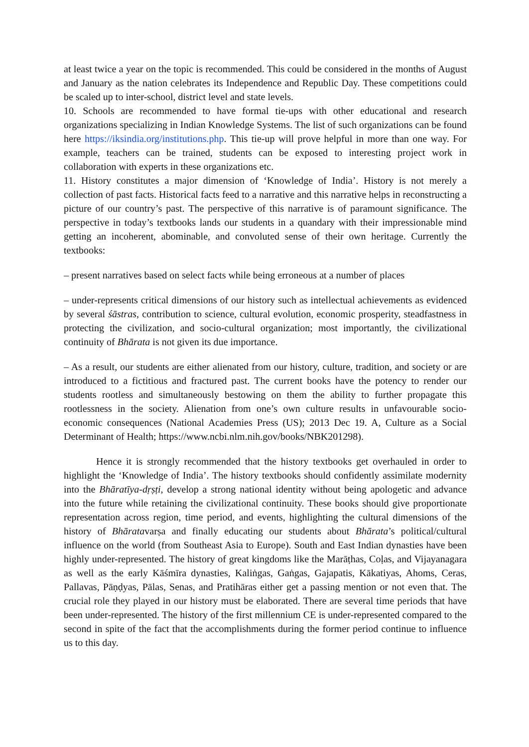at least twice a year on the topic is recommended. This could be considered in the months of August and January as the nation celebrates its Independence and Republic Day. These competitions could be scaled up to inter-school, district level and state levels.
10. Schools are recommended to have formal tie-ups with other educational and research organizations specializing in Indian Knowledge Systems. The list of such organizations can be found here https://iksindia.org/institutions.php. This tie-up will prove helpful in more than one way. For example, teachers can be trained, students can be exposed to interesting project work in collaboration with experts in these organizations etc.
11. History constitutes a major dimension of ‘Knowledge of India’. History is not merely a collection of past facts. Historical facts feed to a narrative and this narrative helps in reconstructing a picture of our country’s past. The perspective of this narrative is of paramount significance. The perspective in today’s textbooks lands our students in a quandary with their impressionable mind getting an incoherent, abominable, and convoluted sense of their own heritage. Currently the textbooks:
– present narratives based on select facts while being erroneous at a number of places
– under-represents critical dimensions of our history such as intellectual achievements as evidenced by several śāstras, contribution to science, cultural evolution, economic prosperity, steadfastness in protecting the civilization, and socio-cultural organization; most importantly, the civilizational continuity of Bhārata is not given its due importance.
– As a result, our students are either alienated from our history, culture, tradition, and society or are introduced to a fictitious and fractured past. The current books have the potency to render our students rootless and simultaneously bestowing on them the ability to further propagate this rootlessness in the society. Alienation from one’s own culture results in unfavourable socio-economic consequences (National Academies Press (US); 2013 Dec 19. A, Culture as a Social Determinant of Health; https://www.ncbi.nlm.nih.gov/books/NBK201298).
Hence it is strongly recommended that the history textbooks get overhauled in order to highlight the ‘Knowledge of India’. The history textbooks should confidently assimilate modernity into the Bhāratīya-dṛṣṭi, develop a strong national identity without being apologetic and advance into the future while retaining the civilizational continuity. These books should give proportionate representation across region, time period, and events, highlighting the cultural dimensions of the history of Bhāratavarṣa and finally educating our students about Bhārata’s political/cultural influence on the world (from Southeast Asia to Europe). South and East Indian dynasties have been highly under-represented. The history of great kingdoms like the Marāṭhas, Coḷas, and Vijayanagara as well as the early Kāśmīra dynasties, Kaliṅgas, Gaṅgas, Gajapatis, Kākatiyas, Ahoms, Ceras, Pallavas, Pāṇḍyas, Pālas, Senas, and Pratihāras either get a passing mention or not even that. The crucial role they played in our history must be elaborated. There are several time periods that have been under-represented. The history of the first millennium CE is under-represented compared to the second in spite of the fact that the accomplishments during the former period continue to influence us to this day.